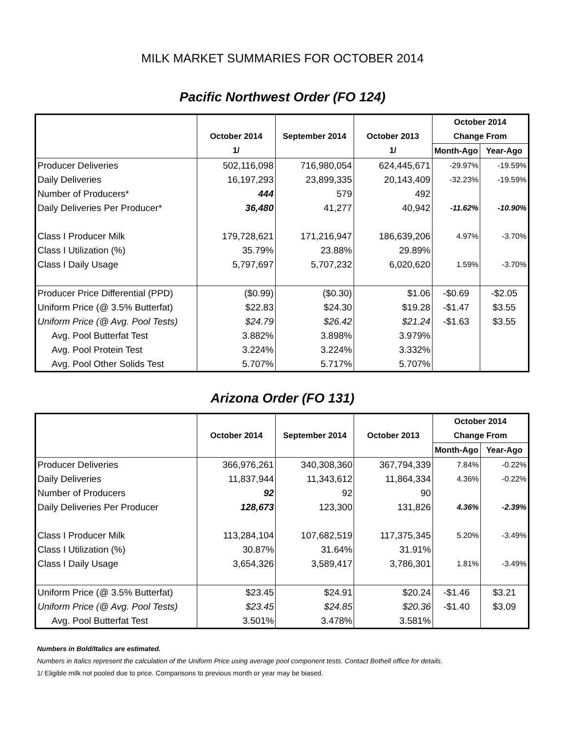MILK MARKET SUMMARIES FOR OCTOBER 2014
Pacific Northwest Order (FO 124)
| | | | | October 2014 | |
| --- | --- | --- | --- | --- | --- |
| | October 2014 | September 2014 | October 2013 | Change From | |
| | 1/ | | 1/ | Month-Ago | Year-Ago |
| Producer Deliveries | 502,116,098 | 716,980,054 | 624,445,671 | -29.97% | -19.59% |
| Daily Deliveries | 16,197,293 | 23,899,335 | 20,143,409 | -32.23% | -19.59% |
| Number of Producers* | 444 | 579 | 492 | | |
| Daily Deliveries Per Producer* | 36,480 | 41,277 | 40,942 | -11.62% | -10.90% |
| Class I Producer Milk | 179,728,621 | 171,216,947 | 186,639,206 | 4.97% | -3.70% |
| Class I Utilization (%) | 35.79% | 23.88% | 29.89% | | |
| Class I Daily Usage | 5,797,697 | 5,707,232 | 6,020,620 | 1.59% | -3.70% |
| Producer Price Differential (PPD) | ($0.99) | ($0.30) | $1.06 | -$0.69 | -$2.05 |
| Uniform Price (@ 3.5% Butterfat) | $22.83 | $24.30 | $19.28 | -$1.47 | $3.55 |
| Uniform Price (@ Avg. Pool Tests) | $24.79 | $26.42 | $21.24 | -$1.63 | $3.55 |
| Avg. Pool Butterfat Test | 3.882% | 3.898% | 3.979% | | |
| Avg. Pool Protein Test | 3.224% | 3.224% | 3.332% | | |
| Avg. Pool Other Solids Test | 5.707% | 5.717% | 5.707% | | |
Arizona Order (FO 131)
| | | | | October 2014 | |
| --- | --- | --- | --- | --- | --- |
| | October 2014 | September 2014 | October 2013 | Change From | |
| | | | | Month-Ago | Year-Ago |
| Producer Deliveries | 366,976,261 | 340,308,360 | 367,794,339 | 7.84% | -0.22% |
| Daily Deliveries | 11,837,944 | 11,343,612 | 11,864,334 | 4.36% | -0.22% |
| Number of Producers | 92 | 92 | 90 | | |
| Daily Deliveries Per Producer | 128,673 | 123,300 | 131,826 | 4.36% | -2.39% |
| Class I Producer Milk | 113,284,104 | 107,682,519 | 117,375,345 | 5.20% | -3.49% |
| Class I Utilization (%) | 30.87% | 31.64% | 31.91% | | |
| Class I Daily Usage | 3,654,326 | 3,589,417 | 3,786,301 | 1.81% | -3.49% |
| Uniform Price (@ 3.5% Butterfat) | $23.45 | $24.91 | $20.24 | -$1.46 | $3.21 |
| Uniform Price (@ Avg. Pool Tests) | $23.45 | $24.85 | $20.36 | -$1.40 | $3.09 |
| Avg. Pool Butterfat Test | 3.501% | 3.478% | 3.581% | | |
Numbers in Bold/Italics are estimated.
Numbers in Italics represent the calculation of the Uniform Price using average pool component tests. Contact Bothell office for details.
1/ Eligible milk not pooled due to price. Comparisons to previous month or year may be biased.